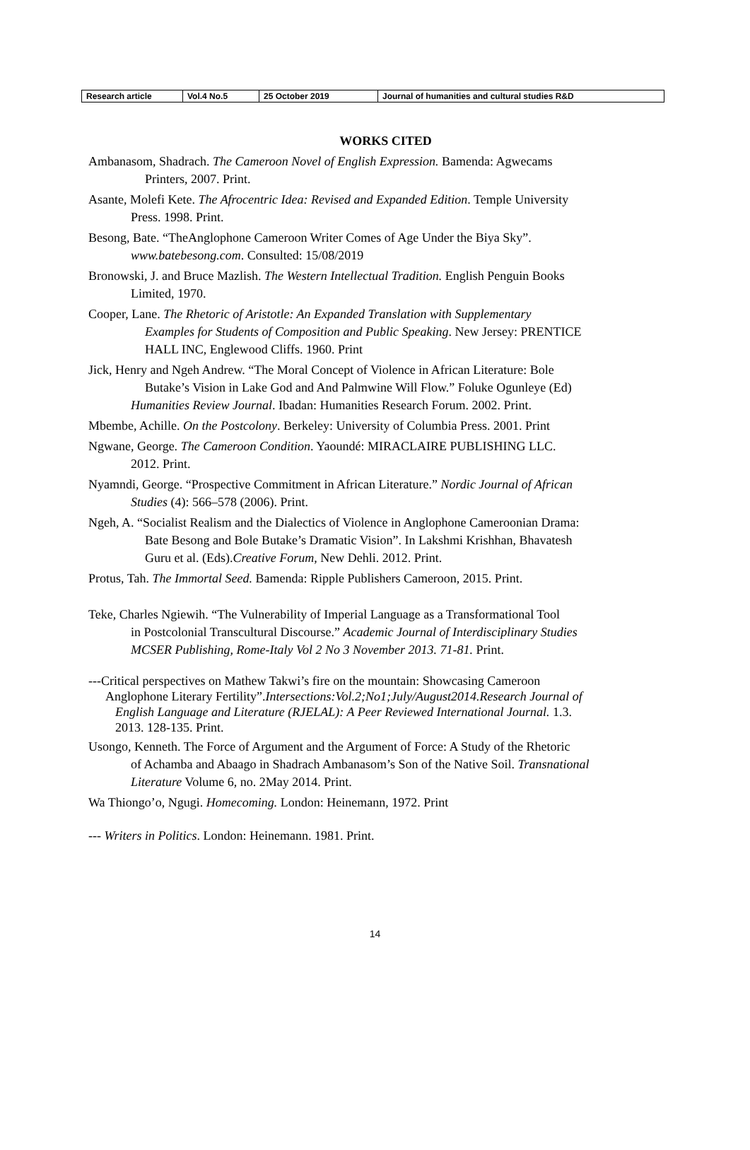| Research article | Vol.4 No.5 | 25 October 2019 | Journal of humanities and cultural studies R&D |
WORKS CITED
Ambanasom, Shadrach. The Cameroon Novel of English Expression. Bamenda: Agwecams
Printers, 2007. Print.
Asante, Molefi Kete. The Afrocentric Idea: Revised and Expanded Edition. Temple University
Press. 1998. Print.
Besong, Bate. “TheAnglophone Cameroon Writer Comes of Age Under the Biya Sky”.
www.batebesong.com. Consulted: 15/08/2019
Bronowski, J. and Bruce Mazlish. The Western Intellectual Tradition. English Penguin Books
Limited, 1970.
Cooper, Lane. The Rhetoric of Aristotle: An Expanded Translation with Supplementary
Examples for Students of Composition and Public Speaking. New Jersey: PRENTICE
HALL INC, Englewood Cliffs. 1960. Print
Jick, Henry and Ngeh Andrew. “The Moral Concept of Violence in African Literature: Bole
Butake’s Vision in Lake God and And Palmwine Will Flow.” Foluke Ogunleye (Ed)
Humanities Review Journal. Ibadan: Humanities Research Forum. 2002. Print.
Mbembe, Achille. On the Postcolony. Berkeley: University of Columbia Press. 2001. Print
Ngwane, George. The Cameroon Condition. Yaoundé: MIRACLAIRE PUBLISHING LLC.
2012. Print.
Nyamndi, George. “Prospective Commitment in African Literature.” Nordic Journal of African
Studies (4): 566–578 (2006). Print.
Ngeh, A. “Socialist Realism and the Dialectics of Violence in Anglophone Cameroonian Drama:
Bate Besong and Bole Butake’s Dramatic Vision”. In Lakshmi Krishhan, Bhavatesh
Guru et al. (Eds).Creative Forum, New Dehli. 2012. Print.
Protus, Tah. The Immortal Seed. Bamenda: Ripple Publishers Cameroon, 2015. Print.
Teke, Charles Ngiewih. “The Vulnerability of Imperial Language as a Transformational Tool
in Postcolonial Transcultural Discourse.” Academic Journal of Interdisciplinary Studies
MCSER Publishing, Rome-Italy Vol 2 No 3 November 2013. 71-81. Print.
---Critical perspectives on Mathew Takwi’s fire on the mountain: Showcasing Cameroon
Anglophone Literary Fertility”.Intersections:Vol.2;No1;July/August2014.Research Journal of
English Language and Literature (RJELAL): A Peer Reviewed International Journal. 1.3.
2013. 128-135. Print.
Usongo, Kenneth. The Force of Argument and the Argument of Force: A Study of the Rhetoric
of Achamba and Abaago in Shadrach Ambanasom’s Son of the Native Soil. Transnational
Literature Volume 6, no. 2May 2014. Print.
Wa Thiongo’o, Ngugi. Homecoming. London: Heinemann, 1972. Print
--- Writers in Politics. London: Heinemann. 1981. Print.
14